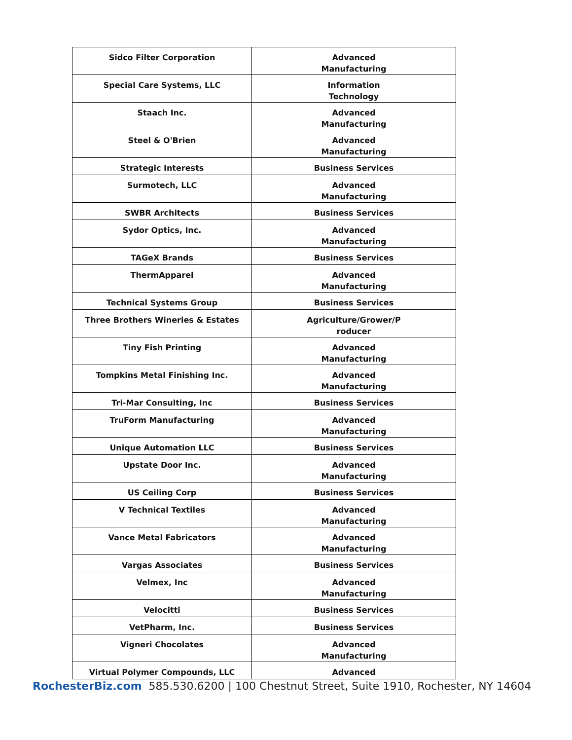| Sidco Filter Corporation | Advanced Manufacturing |
| Special Care Systems, LLC | Information Technology |
| Staach Inc. | Advanced Manufacturing |
| Steel & O'Brien | Advanced Manufacturing |
| Strategic Interests | Business Services |
| Surmotech, LLC | Advanced Manufacturing |
| SWBR Architects | Business Services |
| Sydor Optics, Inc. | Advanced Manufacturing |
| TAGeX Brands | Business Services |
| ThermApparel | Advanced Manufacturing |
| Technical Systems Group | Business Services |
| Three Brothers Wineries & Estates | Agriculture/Grower/P roducer |
| Tiny Fish Printing | Advanced Manufacturing |
| Tompkins Metal Finishing Inc. | Advanced Manufacturing |
| Tri-Mar Consulting, Inc | Business Services |
| TruForm Manufacturing | Advanced Manufacturing |
| Unique Automation LLC | Business Services |
| Upstate Door Inc. | Advanced Manufacturing |
| US Ceiling Corp | Business Services |
| V Technical Textiles | Advanced Manufacturing |
| Vance Metal Fabricators | Advanced Manufacturing |
| Vargas Associates | Business Services |
| Velmex, Inc | Advanced Manufacturing |
| Velocitti | Business Services |
| VetPharm, Inc. | Business Services |
| Vigneri Chocolates | Advanced Manufacturing |
| Virtual Polymer Compounds, LLC | Advanced |
RochesterBiz.com 585.530.6200 | 100 Chestnut Street, Suite 1910, Rochester, NY 14604